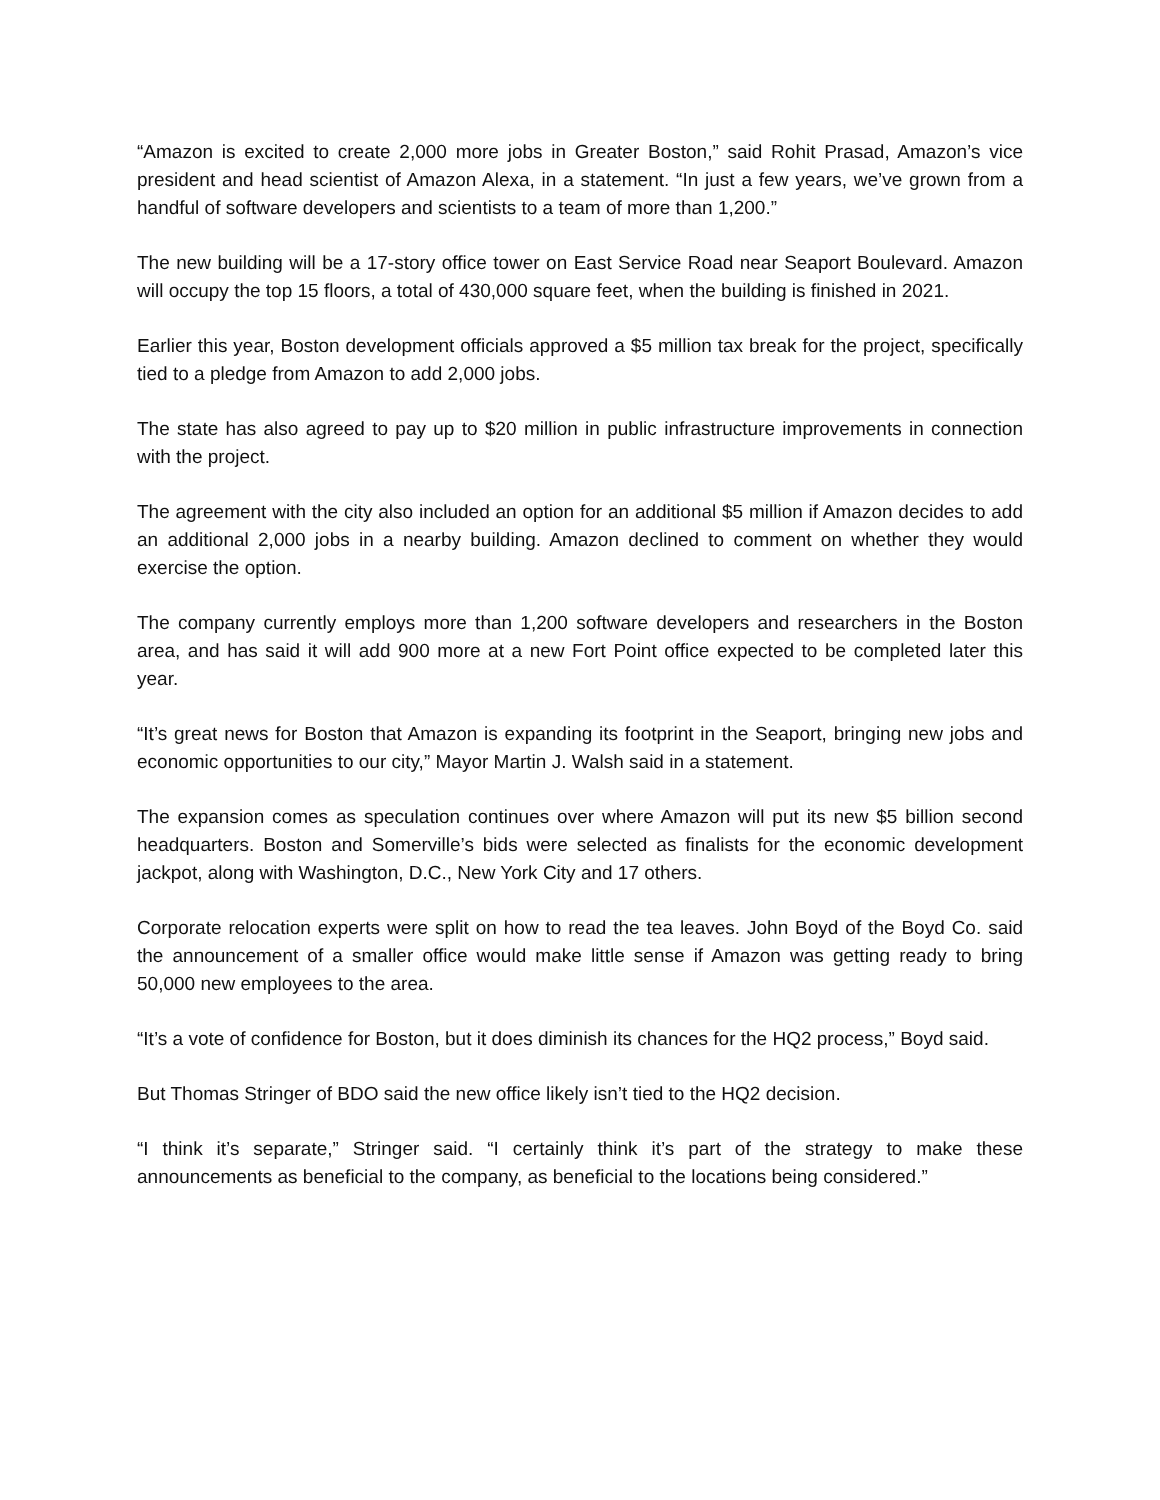“Amazon is excited to create 2,000 more jobs in Greater Boston,” said Rohit Prasad, Amazon’s vice president and head scientist of Amazon Alexa, in a statement. “In just a few years, we’ve grown from a handful of software developers and scientists to a team of more than 1,200.”
The new building will be a 17-story office tower on East Service Road near Seaport Boulevard. Amazon will occupy the top 15 floors, a total of 430,000 square feet, when the building is finished in 2021.
Earlier this year, Boston development officials approved a $5 million tax break for the project, specifically tied to a pledge from Amazon to add 2,000 jobs.
The state has also agreed to pay up to $20 million in public infrastructure improvements in connection with the project.
The agreement with the city also included an option for an additional $5 million if Amazon decides to add an additional 2,000 jobs in a nearby building. Amazon declined to comment on whether they would exercise the option.
The company currently employs more than 1,200 software developers and researchers in the Boston area, and has said it will add 900 more at a new Fort Point office expected to be completed later this year.
“It’s great news for Boston that Amazon is expanding its footprint in the Seaport, bringing new jobs and economic opportunities to our city,” Mayor Martin J. Walsh said in a statement.
The expansion comes as speculation continues over where Amazon will put its new $5 billion second headquarters. Boston and Somerville’s bids were selected as finalists for the economic development jackpot, along with Washington, D.C., New York City and 17 others.
Corporate relocation experts were split on how to read the tea leaves. John Boyd of the Boyd Co. said the announcement of a smaller office would make little sense if Amazon was getting ready to bring 50,000 new employees to the area.
“It’s a vote of confidence for Boston, but it does diminish its chances for the HQ2 process,” Boyd said.
But Thomas Stringer of BDO said the new office likely isn’t tied to the HQ2 decision.
“I think it’s separate,” Stringer said. “I certainly think it’s part of the strategy to make these announcements as beneficial to the company, as beneficial to the locations being considered.”